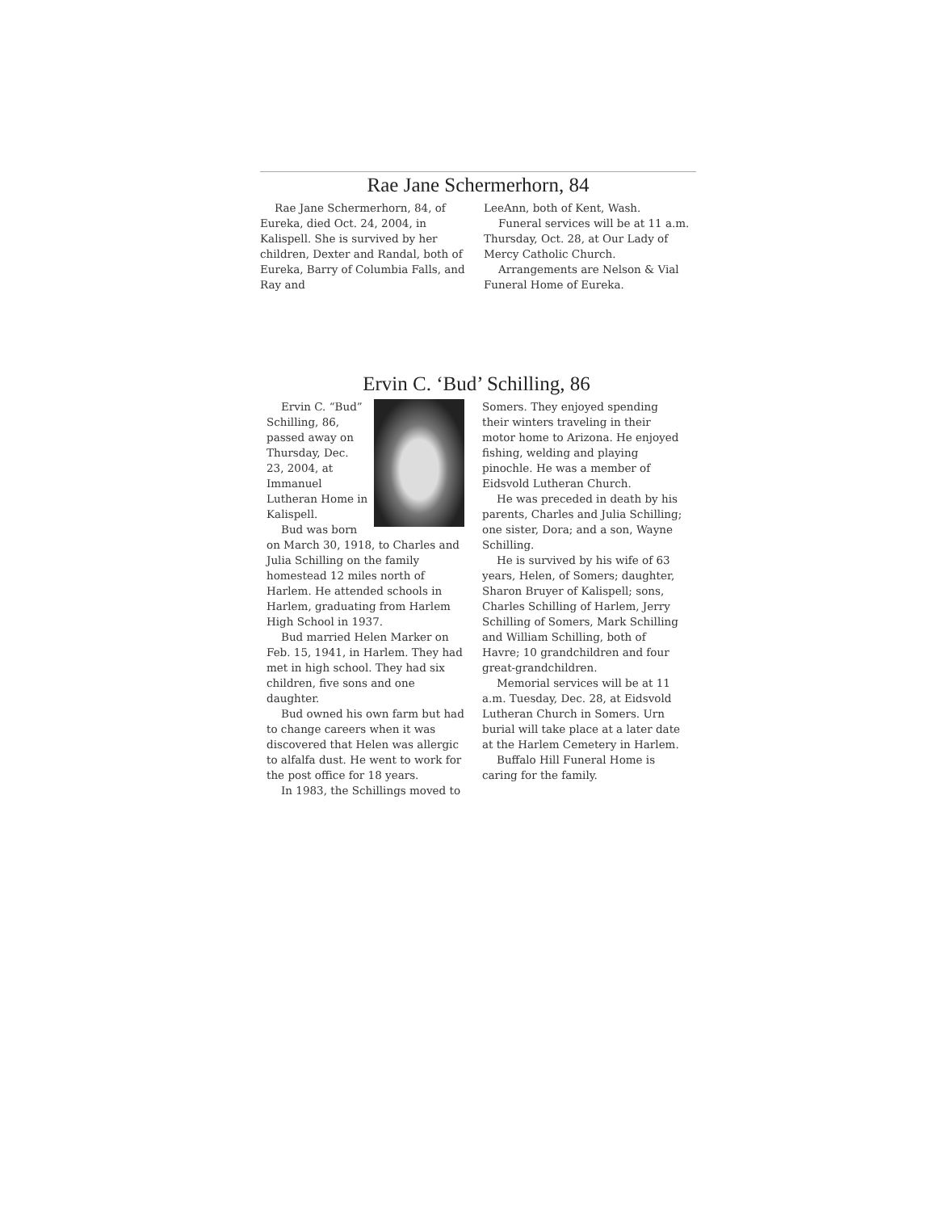Rae Jane Schermerhorn, 84
Rae Jane Schermerhorn, 84, of Eureka, died Oct. 24, 2004, in Kalispell. She is survived by her children, Dexter and Randal, both of Eureka, Barry of Columbia Falls, and Ray and
LeeAnn, both of Kent, Wash.
Funeral services will be at 11 a.m. Thursday, Oct. 28, at Our Lady of Mercy Catholic Church.
Arrangements are Nelson & Vial Funeral Home of Eureka.
Ervin C. ‘Bud’ Schilling, 86
Ervin C. “Bud” Schilling, 86, passed away on Thursday, Dec. 23, 2004, at Immanuel Lutheran Home in Kalispell.
Bud was born on March 30, 1918, to Charles and Julia Schilling on the family homestead 12 miles north of Harlem. He attended schools in Harlem, graduating from Harlem High School in 1937.
Bud married Helen Marker on Feb. 15, 1941, in Harlem. They had met in high school. They had six children, five sons and one daughter.
Bud owned his own farm but had to change careers when it was discovered that Helen was allergic to alfalfa dust. He went to work for the post office for 18 years.
In 1983, the Schillings moved to
Somers. They enjoyed spending their winters traveling in their motor home to Arizona. He enjoyed fishing, welding and playing pinochle. He was a member of Eidsvold Lutheran Church.
He was preceded in death by his parents, Charles and Julia Schilling; one sister, Dora; and a son, Wayne Schilling.
He is survived by his wife of 63 years, Helen, of Somers; daughter, Sharon Bruyer of Kalispell; sons, Charles Schilling of Harlem, Jerry Schilling of Somers, Mark Schilling and William Schilling, both of Havre; 10 grandchildren and four great-grandchildren.
Memorial services will be at 11 a.m. Tuesday, Dec. 28, at Eidsvold Lutheran Church in Somers. Urn burial will take place at a later date at the Harlem Cemetery in Harlem.
Buffalo Hill Funeral Home is caring for the family.